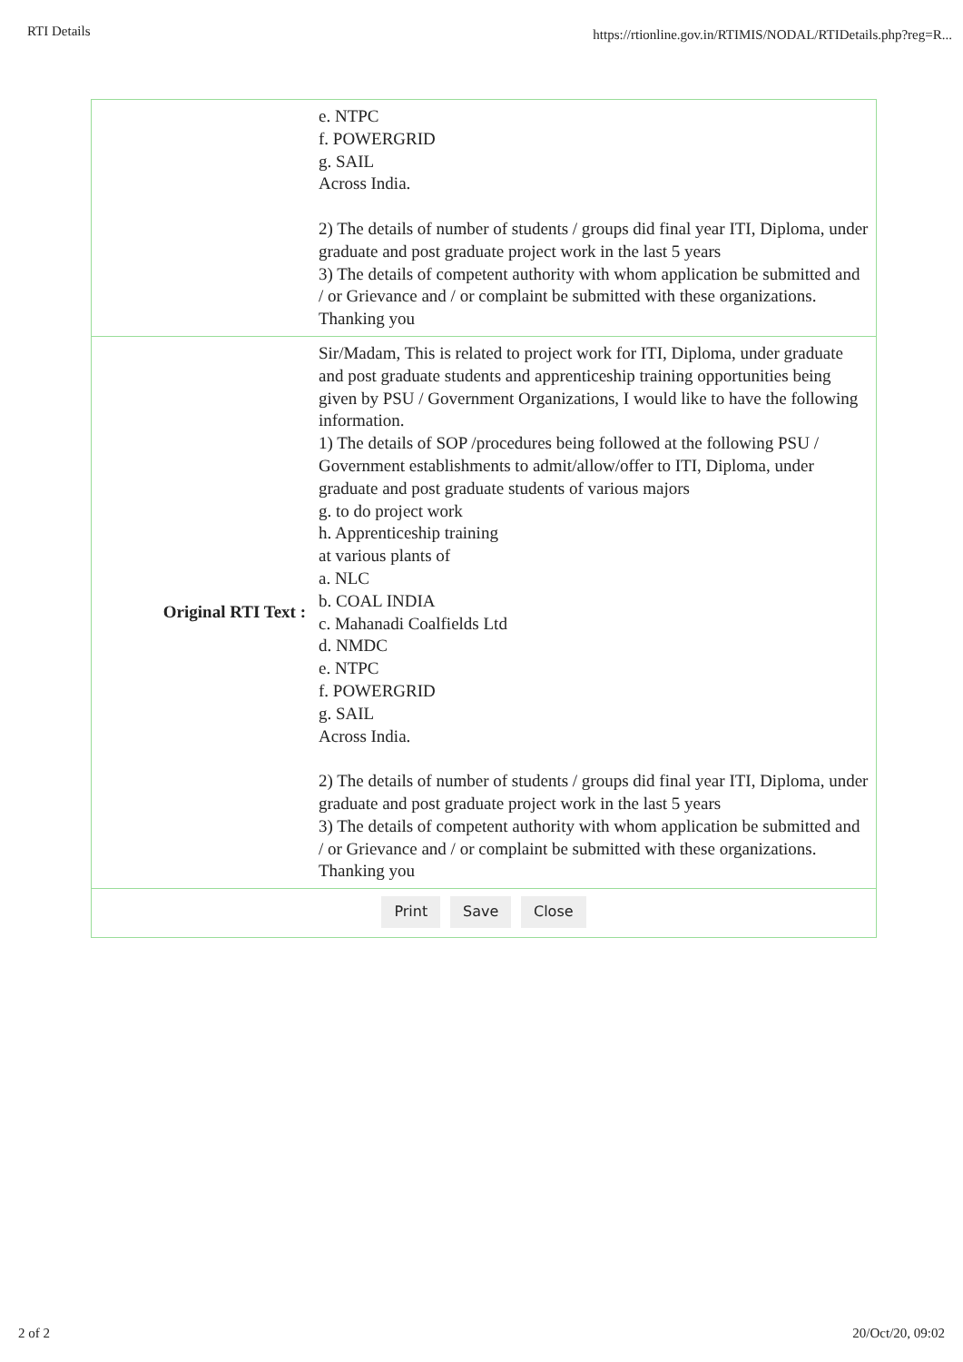RTI Details https://rtionline.gov.in/RTIMIS/NODAL/RTIDetails.php?reg=R...
| | e. NTPC f. POWERGRID g. SAIL Across India. 2) The details of number of students / groups did final year ITI, Diploma, under graduate and post graduate project work in the last 5 years 3) The details of competent authority with whom application be submitted and / or Grievance and / or complaint be submitted with these organizations. Thanking you |
| Original RTI Text : | Sir/Madam, This is related to project work for ITI, Diploma, under graduate and post graduate students and apprenticeship training opportunities being given by PSU / Government Organizations, I would like to have the following information. 1) The details of SOP /procedures being followed at the following PSU / Government establishments to admit/allow/offer to ITI, Diploma, under graduate and post graduate students of various majors g. to do project work h. Apprenticeship training at various plants of a. NLC b. COAL INDIA c. Mahanadi Coalfields Ltd d. NMDC e. NTPC f. POWERGRID g. SAIL Across India. 2) The details of number of students / groups did final year ITI, Diploma, under graduate and post graduate project work in the last 5 years 3) The details of competent authority with whom application be submitted and / or Grievance and / or complaint be submitted with these organizations. Thanking you |
| Print Save Close | |
2 of 2 20/Oct/20, 09:02